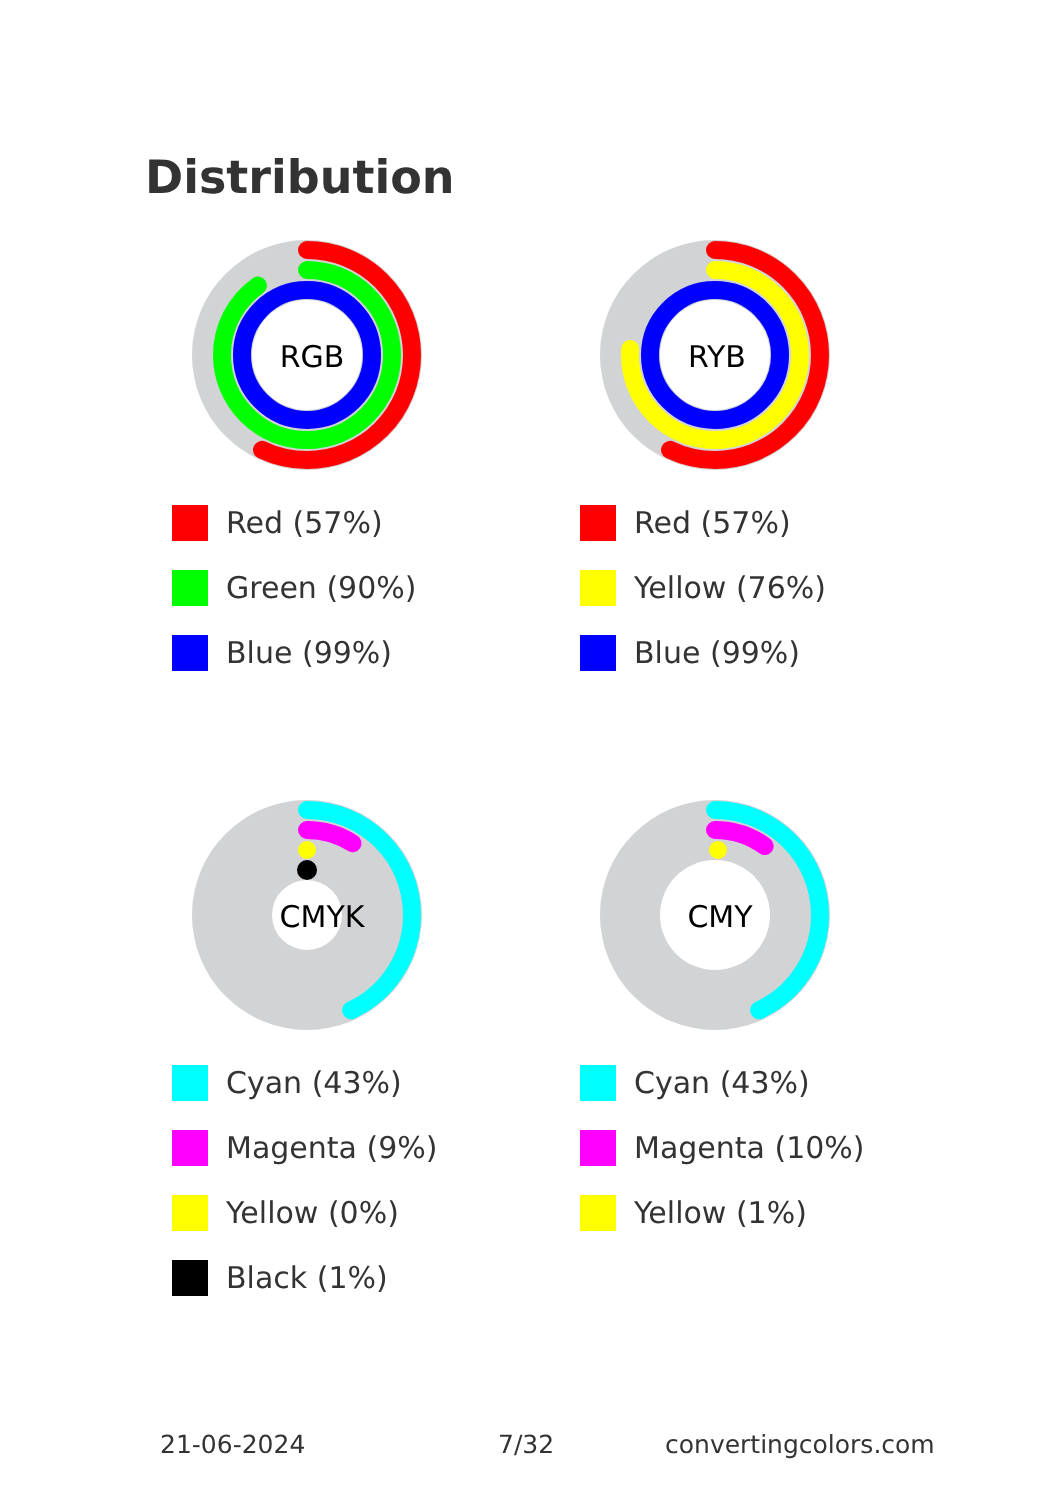Distribution
RGB
Red (57%)
Green (90%)
Blue (99%)
RYB
Red (57%)
Yellow (76%)
Blue (99%)
CMYK
Cyan (43%)
Magenta (9%)
Yellow (0%)
Black (1%)
CMY
Cyan (43%)
Magenta (10%)
Yellow (1%)
21-06-2024 7/32 convertingcolors.com